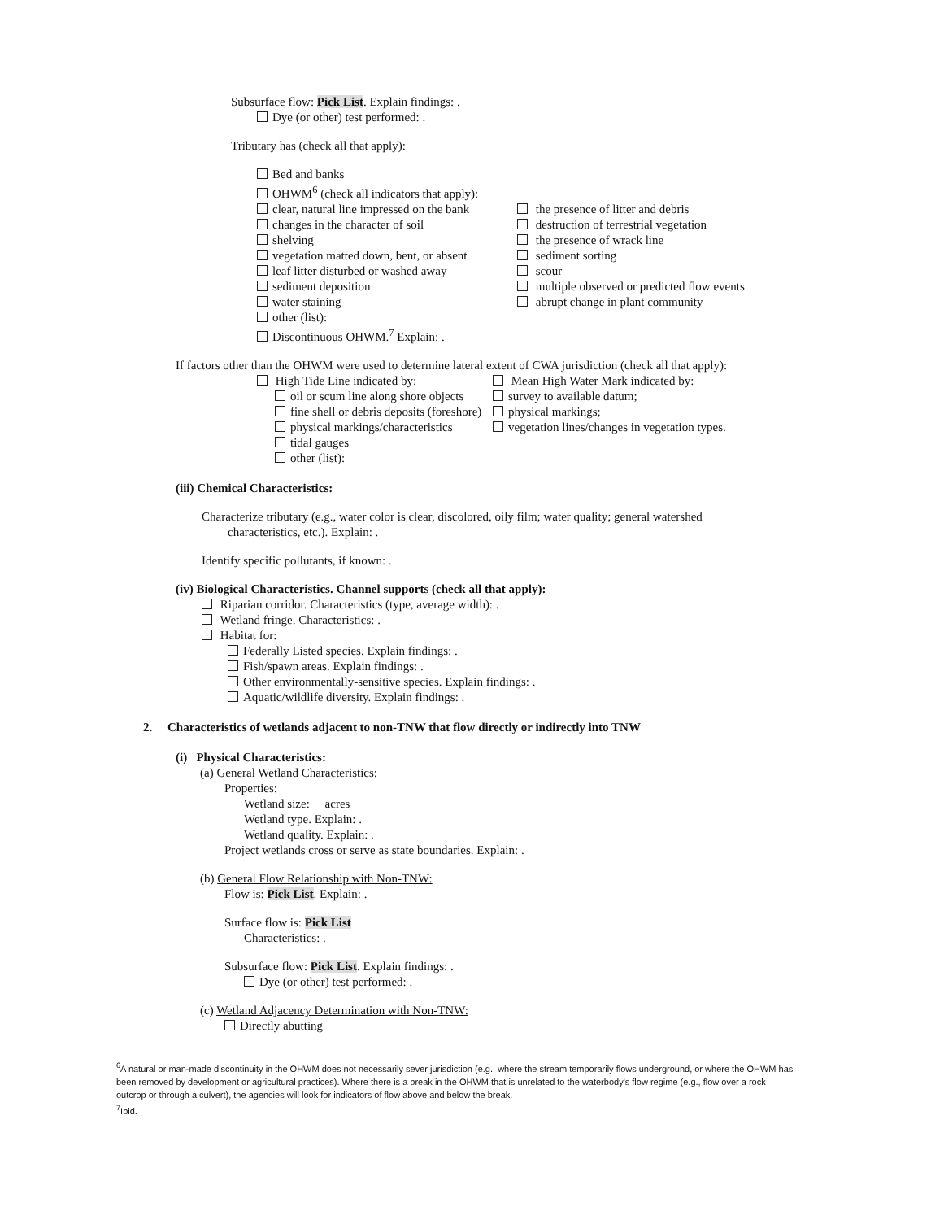Subsurface flow: Pick List. Explain findings: .
Dye (or other) test performed: .
Tributary has (check all that apply):
Bed and banks
OHWM<sup>6</sup> (check all indicators that apply):
clear, natural line impressed on the bank
changes in the character of soil
shelving
vegetation matted down, bent, or absent
leaf litter disturbed or washed away
sediment deposition
water staining
other (list):
Discontinuous OHWM.<sup>7</sup> Explain: .
the presence of litter and debris
destruction of terrestrial vegetation
the presence of wrack line
sediment sorting
scour
multiple observed or predicted flow events
abrupt change in plant community
If factors other than the OHWM were used to determine lateral extent of CWA jurisdiction (check all that apply):
High Tide Line indicated by:
oil or scum line along shore objects
fine shell or debris deposits (foreshore)
physical markings/characteristics
tidal gauges
other (list):
Mean High Water Mark indicated by:
survey to available datum;
physical markings;
vegetation lines/changes in vegetation types.
(iii) Chemical Characteristics:
Characterize tributary (e.g., water color is clear, discolored, oily film; water quality; general watershed
characteristics, etc.). Explain: .
Identify specific pollutants, if known: .
(iv) Biological Characteristics. Channel supports (check all that apply):
Riparian corridor. Characteristics (type, average width): .
Wetland fringe. Characteristics: .
Habitat for:
Federally Listed species. Explain findings: .
Fish/spawn areas. Explain findings: .
Other environmentally-sensitive species. Explain findings: .
Aquatic/wildlife diversity. Explain findings: .
2. Characteristics of wetlands adjacent to non-TNW that flow directly or indirectly into TNW
(i) Physical Characteristics:
(a) General Wetland Characteristics:
Properties:
Wetland size: acres
Wetland type. Explain: .
Wetland quality. Explain: .
Project wetlands cross or serve as state boundaries. Explain: .
(b) General Flow Relationship with Non-TNW:
Flow is: Pick List. Explain: .
Surface flow is: Pick List
Characteristics: .
Subsurface flow: Pick List. Explain findings: .
Dye (or other) test performed: .
(c) Wetland Adjacency Determination with Non-TNW:
Directly abutting
<sup>6</sup> A natural or man-made discontinuity in the OHWM does not necessarily sever jurisdiction (e.g., where the stream temporarily flows underground, or where the OHWM has been removed by development or agricultural practices). Where there is a break in the OHWM that is unrelated to the waterbody's flow regime (e.g., flow over a rock outcrop or through a culvert), the agencies will look for indicators of flow above and below the break.
<sup>7</sup> Ibid.